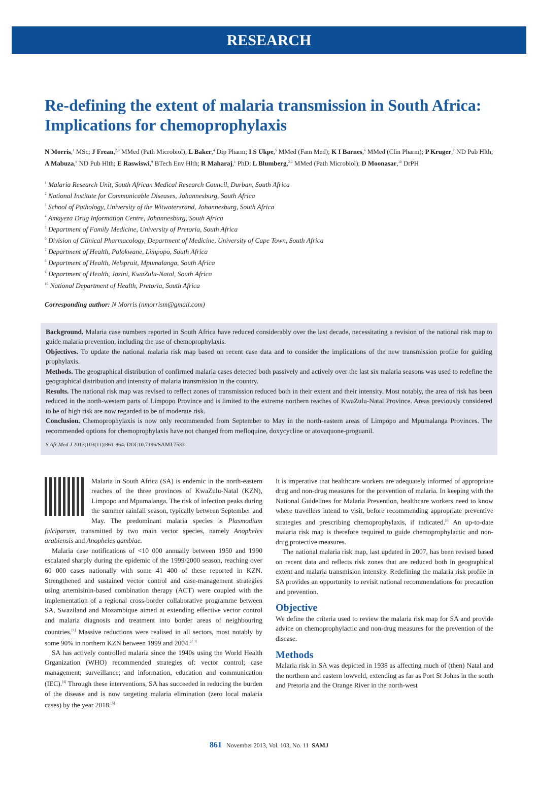RESEARCH
Re-defining the extent of malaria transmission in South Africa: Implications for chemoprophylaxis
N Morris,<sup>1</sup> MSc; J Frean,<sup>2,3</sup> MMed (Path Microbiol); L Baker,<sup>4</sup> Dip Pharm; I S Ukpe,<sup>5</sup> MMed (Fam Med); K I Barnes,<sup>6</sup> MMed (Clin Pharm); P Kruger,<sup>7</sup> ND Pub Hlth; A Mabuza,<sup>8</sup> ND Pub Hlth; E Raswiswi,<sup>9</sup> BTech Env Hlth; R Maharaj,<sup>1</sup> PhD; L Blumberg,<sup>2,3</sup> MMed (Path Microbiol); D Moonasar,<sup>10</sup> DrPH
<sup>1</sup> Malaria Research Unit, South African Medical Research Council, Durban, South Africa
<sup>2</sup> National Institute for Communicable Diseases, Johannesburg, South Africa
<sup>3</sup> School of Pathology, University of the Witwatersrand, Johannesburg, South Africa
<sup>4</sup> Amayeza Drug Information Centre, Johannesburg, South Africa
<sup>5</sup> Department of Family Medicine, University of Pretoria, South Africa
<sup>6</sup> Division of Clinical Pharmacology, Department of Medicine, University of Cape Town, South Africa
<sup>7</sup> Department of Health, Polokwane, Limpopo, South Africa
<sup>8</sup> Department of Health, Nelspruit, Mpumalanga, South Africa
<sup>9</sup> Department of Health, Jozini, KwaZulu-Natal, South Africa
<sup>10</sup> National Department of Health, Pretoria, South Africa
Corresponding author: N Morris (nmorrism@gmail.com)
Background. Malaria case numbers reported in South Africa have reduced considerably over the last decade, necessitating a revision of the national risk map to guide malaria prevention, including the use of chemoprophylaxis.
Objectives. To update the national malaria risk map based on recent case data and to consider the implications of the new transmission profile for guiding prophylaxis.
Methods. The geographical distribution of confirmed malaria cases detected both passively and actively over the last six malaria seasons was used to redefine the geographical distribution and intensity of malaria transmission in the country.
Results. The national risk map was revised to reflect zones of transmission reduced both in their extent and their intensity. Most notably, the area of risk has been reduced in the north-western parts of Limpopo Province and is limited to the extreme northern reaches of KwaZulu-Natal Province. Areas previously considered to be of high risk are now regarded to be of moderate risk.
Conclusion. Chemoprophylaxis is now only recommended from September to May in the north-eastern areas of Limpopo and Mpumalanga Provinces. The recommended options for chemoprophylaxis have not changed from mefloquine, doxycycline or atovaquone-proguanil.
S Afr Med J 2013;103(11):861-864. DOI:10.7196/SAMJ.7533
Malaria in South Africa (SA) is endemic in the north-eastern reaches of the three provinces of KwaZulu-Natal (KZN), Limpopo and Mpumalanga. The risk of infection peaks during the summer rainfall season, typically between September and May. The predominant malaria species is Plasmodium falciparum, transmitted by two main vector species, namely Anopheles arabiensis and Anopheles gambiae.
Malaria case notifications of <10 000 annually between 1950 and 1990 escalated sharply during the epidemic of the 1999/2000 season, reaching over 60 000 cases nationally with some 41 400 of these reported in KZN. Strengthened and sustained vector control and case-management strategies using artemisinin-based combination therapy (ACT) were coupled with the implementation of a regional cross-border collaborative programme between SA, Swaziland and Mozambique aimed at extending effective vector control and malaria diagnosis and treatment into border areas of neighbouring countries.<sup>[1]</sup> Massive reductions were realised in all sectors, most notably by some 90% in northern KZN between 1999 and 2004.<sup>[2,3]</sup>
SA has actively controlled malaria since the 1940s using the World Health Organization (WHO) recommended strategies of: vector control; case management; surveillance; and information, education and communication (IEC).<sup>[4]</sup> Through these interventions, SA has succeeded in reducing the burden of the disease and is now targeting malaria elimination (zero local malaria cases) by the year 2018.<sup>[5]</sup>
It is imperative that healthcare workers are adequately informed of appropriate drug and non-drug measures for the prevention of malaria. In keeping with the National Guidelines for Malaria Prevention, healthcare workers need to know where travellers intend to visit, before recommending appropriate preventive strategies and prescribing chemoprophylaxis, if indicated.<sup>[6]</sup> An up-to-date malaria risk map is therefore required to guide chemoprophylactic and non-drug protective measures.
The national malaria risk map, last updated in 2007, has been revised based on recent data and reflects risk zones that are reduced both in geographical extent and malaria transmision intensity. Redefining the malaria risk profile in SA provides an opportunity to revisit national recommendations for precaution and prevention.
Objective
We define the criteria used to review the malaria risk map for SA and provide advice on chemoprophylactic and non-drug measures for the prevention of the disease.
Methods
Malaria risk in SA was depicted in 1938 as affecting much of (then) Natal and the northern and eastern lowveld, extending as far as Port St Johns in the south and Pretoria and the Orange River in the north-west
861 November 2013, Vol. 103, No. 11 SAMJ